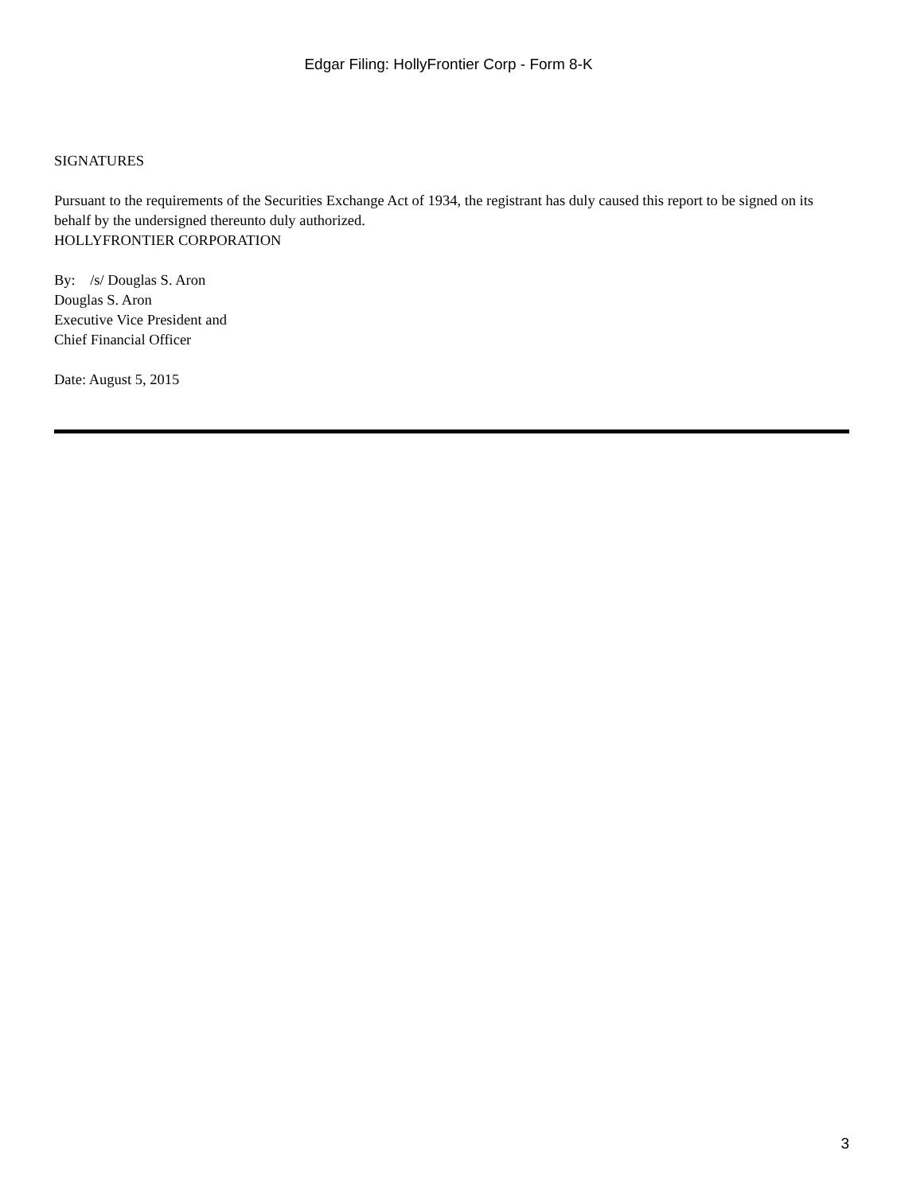Edgar Filing: HollyFrontier Corp - Form 8-K
SIGNATURES
Pursuant to the requirements of the Securities Exchange Act of 1934, the registrant has duly caused this report to be signed on its behalf by the undersigned thereunto duly authorized.
HOLLYFRONTIER CORPORATION
By: /s/ Douglas S. Aron
Douglas S. Aron
Executive Vice President and
Chief Financial Officer
Date: August 5, 2015
3